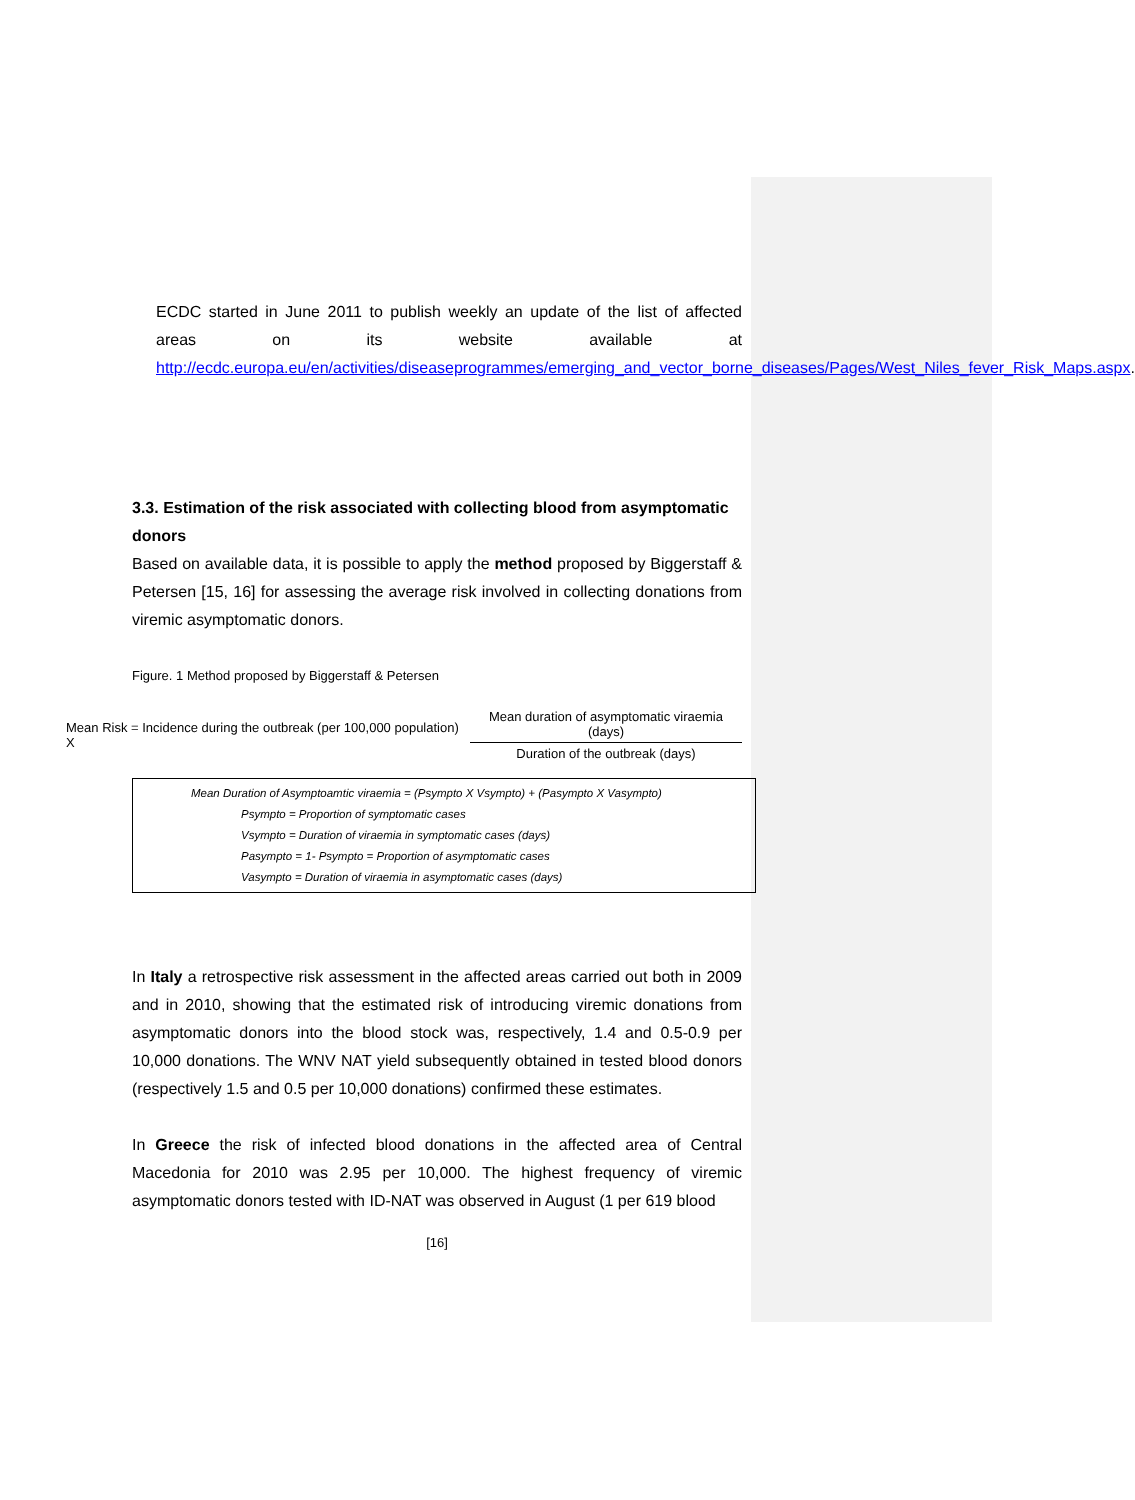ECDC started in June 2011 to publish weekly an update of the list of affected areas on its website available at http://ecdc.europa.eu/en/activities/diseaseprogrammes/emerging_and_vector_borne_diseases/Pages/West_Niles_fever_Risk_Maps.aspx.
3.3. Estimation of the risk associated with collecting blood from asymptomatic donors
Based on available data, it is possible to apply the method proposed by Biggerstaff & Petersen [15, 16] for assessing the average risk involved in collecting donations from viremic asymptomatic donors.
Figure. 1 Method proposed by Biggerstaff & Petersen
Mean Risk = Incidence during the outbreak (per 100,000 population) X
Mean duration of asymptomatic viraemia (days)
Duration of the outbreak (days)
Mean Duration of Asymptoamtic viraemia = (Psympto X Vsympto) + (Pasympto X Vasympto)
Psympto = Proportion of symptomatic cases
Vsympto = Duration of viraemia in symptomatic cases (days)
Pasympto = 1- Psympto = Proportion of asymptomatic cases
Vasympto = Duration of viraemia in asymptomatic cases (days)
In Italy a retrospective risk assessment in the affected areas carried out both in 2009 and in 2010, showing that the estimated risk of introducing viremic donations from asymptomatic donors into the blood stock was, respectively, 1.4 and 0.5-0.9 per 10,000 donations. The WNV NAT yield subsequently obtained in tested blood donors (respectively 1.5 and 0.5 per 10,000 donations) confirmed these estimates.
In Greece the risk of infected blood donations in the affected area of Central Macedonia for 2010 was 2.95 per 10,000. The highest frequency of viremic asymptomatic donors tested with ID-NAT was observed in August (1 per 619 blood
[16]